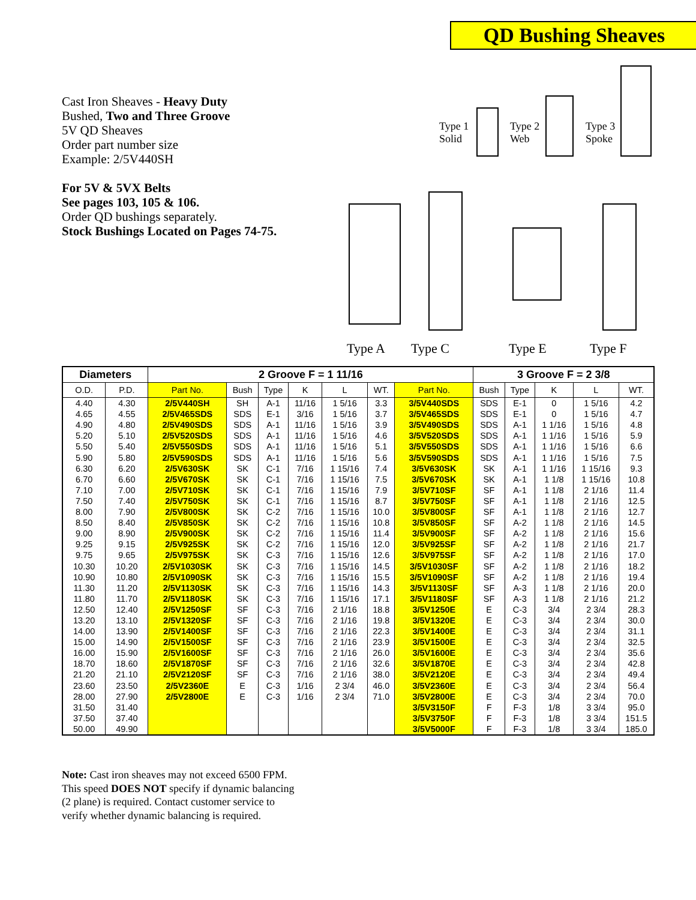QD Bushing Sheaves
Cast Iron Sheaves - Heavy Duty
Bushed, Two and Three Groove
5V QD Sheaves
Order part number size
Example: 2/5V440SH
For 5V & 5VX Belts
See pages 103, 105 & 106.
Order QD bushings separately.
Stock Bushings Located on Pages 74-75.
Type 1
Solid
Type 2
Web
Type 3
Spoke
Type A Type C Type E Type F
| Diameters | | 2 Groove F = 1 11/16 | | | | | | | 3 Groove F = 2 3/8 | | | | |
| --- | --- | --- | --- | --- | --- | --- | --- | --- | --- | --- | --- | --- | --- |
| O.D. | P.D. | Part No. | Bush | Type | K | L | WT. | Part No. | Bush | Type | K | L | WT. |
| 4.40 | 4.30 | 2/5V440SH | SH | A-1 | 11/16 | 1 5/16 | 3.3 | 3/5V440SDS | SDS | E-1 | 0 | 1 5/16 | 4.2 |
| 4.65 | 4.55 | 2/5V465SDS | SDS | E-1 | 3/16 | 1 5/16 | 3.7 | 3/5V465SDS | SDS | E-1 | 0 | 1 5/16 | 4.7 |
| 4.90 | 4.80 | 2/5V490SDS | SDS | A-1 | 11/16 | 1 5/16 | 3.9 | 3/5V490SDS | SDS | A-1 | 1 1/16 | 1 5/16 | 4.8 |
| 5.20 | 5.10 | 2/5V520SDS | SDS | A-1 | 11/16 | 1 5/16 | 4.6 | 3/5V520SDS | SDS | A-1 | 1 1/16 | 1 5/16 | 5.9 |
| 5.50 | 5.40 | 2/5V550SDS | SDS | A-1 | 11/16 | 1 5/16 | 5.1 | 3/5V550SDS | SDS | A-1 | 1 1/16 | 1 5/16 | 6.6 |
| 5.90 | 5.80 | 2/5V590SDS | SDS | A-1 | 11/16 | 1 5/16 | 5.6 | 3/5V590SDS | SDS | A-1 | 1 1/16 | 1 5/16 | 7.5 |
| 6.30 | 6.20 | 2/5V630SK | SK | C-1 | 7/16 | 1 15/16 | 7.4 | 3/5V630SK | SK | A-1 | 1 1/16 | 1 15/16 | 9.3 |
| 6.70 | 6.60 | 2/5V670SK | SK | C-1 | 7/16 | 1 15/16 | 7.5 | 3/5V670SK | SK | A-1 | 1 1/8 | 1 15/16 | 10.8 |
| 7.10 | 7.00 | 2/5V710SK | SK | C-1 | 7/16 | 1 15/16 | 7.9 | 3/5V710SF | SF | A-1 | 1 1/8 | 2 1/16 | 11.4 |
| 7.50 | 7.40 | 2/5V750SK | SK | C-1 | 7/16 | 1 15/16 | 8.7 | 3/5V750SF | SF | A-1 | 1 1/8 | 2 1/16 | 12.5 |
| 8.00 | 7.90 | 2/5V800SK | SK | C-2 | 7/16 | 1 15/16 | 10.0 | 3/5V800SF | SF | A-1 | 1 1/8 | 2 1/16 | 12.7 |
| 8.50 | 8.40 | 2/5V850SK | SK | C-2 | 7/16 | 1 15/16 | 10.8 | 3/5V850SF | SF | A-2 | 1 1/8 | 2 1/16 | 14.5 |
| 9.00 | 8.90 | 2/5V900SK | SK | C-2 | 7/16 | 1 15/16 | 11.4 | 3/5V900SF | SF | A-2 | 1 1/8 | 2 1/16 | 15.6 |
| 9.25 | 9.15 | 2/5V925SK | SK | C-2 | 7/16 | 1 15/16 | 12.0 | 3/5V925SF | SF | A-2 | 1 1/8 | 2 1/16 | 21.7 |
| 9.75 | 9.65 | 2/5V975SK | SK | C-3 | 7/16 | 1 15/16 | 12.6 | 3/5V975SF | SF | A-2 | 1 1/8 | 2 1/16 | 17.0 |
| 10.30 | 10.20 | 2/5V1030SK | SK | C-3 | 7/16 | 1 15/16 | 14.5 | 3/5V1030SF | SF | A-2 | 1 1/8 | 2 1/16 | 18.2 |
| 10.90 | 10.80 | 2/5V1090SK | SK | C-3 | 7/16 | 1 15/16 | 15.5 | 3/5V1090SF | SF | A-2 | 1 1/8 | 2 1/16 | 19.4 |
| 11.30 | 11.20 | 2/5V1130SK | SK | C-3 | 7/16 | 1 15/16 | 14.3 | 3/5V1130SF | SF | A-3 | 1 1/8 | 2 1/16 | 20.0 |
| 11.80 | 11.70 | 2/5V1180SK | SK | C-3 | 7/16 | 1 15/16 | 17.1 | 3/5V1180SF | SF | A-3 | 1 1/8 | 2 1/16 | 21.2 |
| 12.50 | 12.40 | 2/5V1250SF | SF | C-3 | 7/16 | 2 1/16 | 18.8 | 3/5V1250E | E | C-3 | 3/4 | 2 3/4 | 28.3 |
| 13.20 | 13.10 | 2/5V1320SF | SF | C-3 | 7/16 | 2 1/16 | 19.8 | 3/5V1320E | E | C-3 | 3/4 | 2 3/4 | 30.0 |
| 14.00 | 13.90 | 2/5V1400SF | SF | C-3 | 7/16 | 2 1/16 | 22.3 | 3/5V1400E | E | C-3 | 3/4 | 2 3/4 | 31.1 |
| 15.00 | 14.90 | 2/5V1500SF | SF | C-3 | 7/16 | 2 1/16 | 23.9 | 3/5V1500E | E | C-3 | 3/4 | 2 3/4 | 32.5 |
| 16.00 | 15.90 | 2/5V1600SF | SF | C-3 | 7/16 | 2 1/16 | 26.0 | 3/5V1600E | E | C-3 | 3/4 | 2 3/4 | 35.6 |
| 18.70 | 18.60 | 2/5V1870SF | SF | C-3 | 7/16 | 2 1/16 | 32.6 | 3/5V1870E | E | C-3 | 3/4 | 2 3/4 | 42.8 |
| 21.20 | 21.10 | 2/5V2120SF | SF | C-3 | 7/16 | 2 1/16 | 38.0 | 3/5V2120E | E | C-3 | 3/4 | 2 3/4 | 49.4 |
| 23.60 | 23.50 | 2/5V2360E | E | C-3 | 1/16 | 2 3/4 | 46.0 | 3/5V2360E | E | C-3 | 3/4 | 2 3/4 | 56.4 |
| 28.00 | 27.90 | 2/5V2800E | E | C-3 | 1/16 | 2 3/4 | 71.0 | 3/5V2800E | E | C-3 | 3/4 | 2 3/4 | 70.0 |
| 31.50 | 31.40 | | | | | | | 3/5V3150F | F | F-3 | 1/8 | 3 3/4 | 95.0 |
| 37.50 | 37.40 | | | | | | | 3/5V3750F | F | F-3 | 1/8 | 3 3/4 | 151.5 |
| 50.00 | 49.90 | | | | | | | 3/5V5000F | F | F-3 | 1/8 | 3 3/4 | 185.0 |
Note: Cast iron sheaves may not exceed 6500 FPM.
This speed DOES NOT specify if dynamic balancing
(2 plane) is required. Contact customer service to
verify whether dynamic balancing is required.